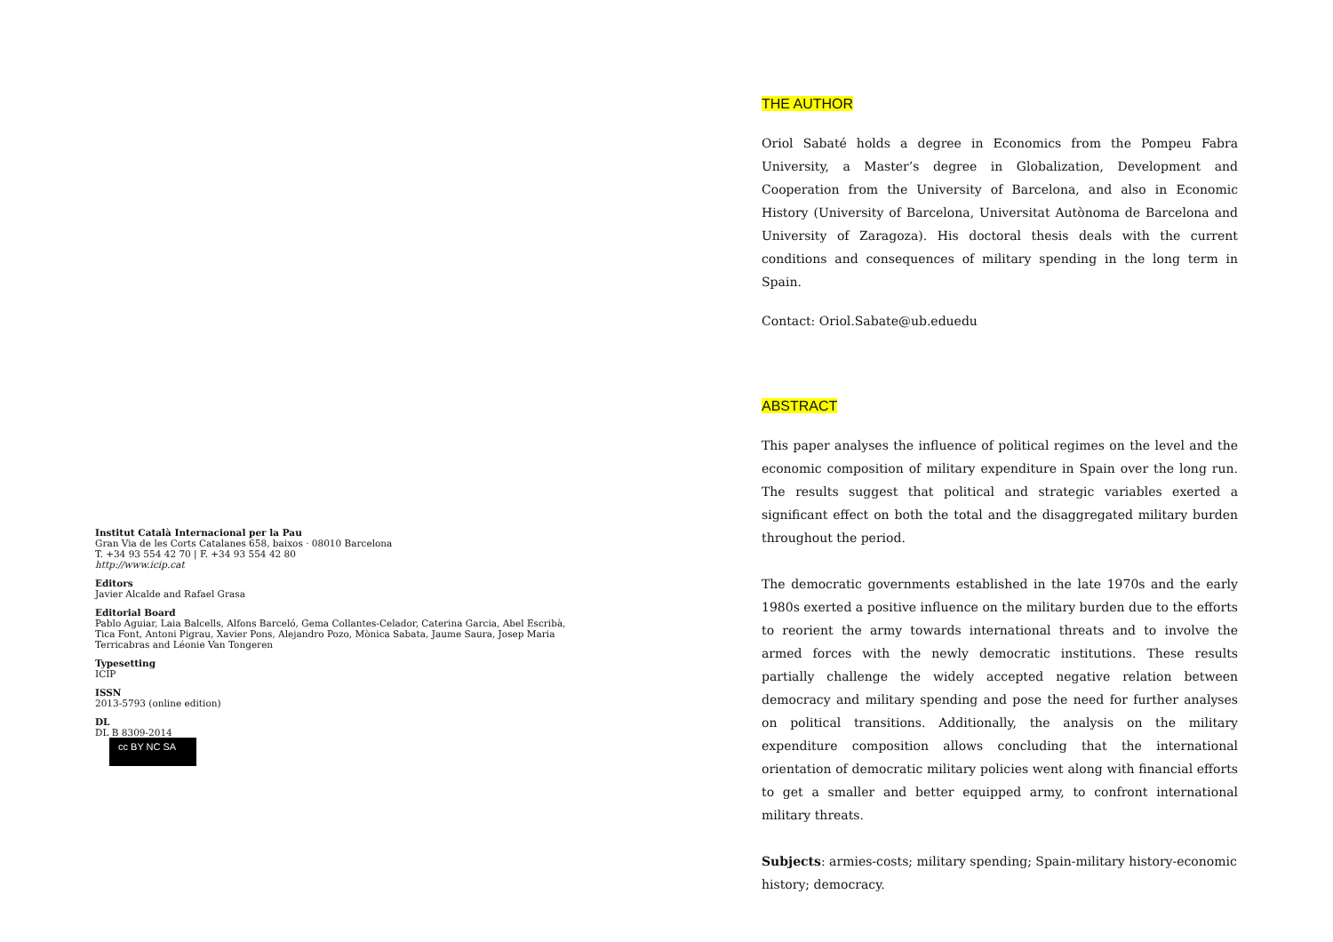Institut Català Internacional per la Pau
Gran Via de les Corts Catalanes 658, baixos · 08010 Barcelona
T. +34 93 554 42 70 | F. +34 93 554 42 80
http://www.icip.cat
Editors
Javier Alcalde and Rafael Grasa
Editorial Board
Pablo Aguiar, Laia Balcells, Alfons Barceló, Gema Collantes-Celador, Caterina Garcia, Abel Escribà, Tica Font, Antoni Pigrau, Xavier Pons, Alejandro Pozo, Mònica Sabata, Jaume Saura, Josep Maria Terricabras and Léonie Van Tongeren
Typesetting
ICIP
ISSN
2013-5793 (online edition)
DL
DL B 8309-2014
cc BY NC SA
THE AUTHOR
Oriol Sabaté holds a degree in Economics from the Pompeu Fabra University, a Master’s degree in Globalization, Development and Cooperation from the University of Barcelona, and also in Economic History (University of Barcelona, Universitat Autònoma de Barcelona and University of Zaragoza). His doctoral thesis deals with the current conditions and consequences of military spending in the long term in Spain.
Contact: Oriol.Sabate@ub.eduedu
ABSTRACT
This paper analyses the influence of political regimes on the level and the economic composition of military expenditure in Spain over the long run. The results suggest that political and strategic variables exerted a significant effect on both the total and the disaggregated military burden throughout the period.
The democratic governments established in the late 1970s and the early 1980s exerted a positive influence on the military burden due to the efforts to reorient the army towards international threats and to involve the armed forces with the newly democratic institutions. These results partially challenge the widely accepted negative relation between democracy and military spending and pose the need for further analyses on political transitions. Additionally, the analysis on the military expenditure composition allows concluding that the international orientation of democratic military policies went along with financial efforts to get a smaller and better equipped army, to confront international military threats.
Subjects: armies-costs; military spending; Spain-military history-economic history; democracy.